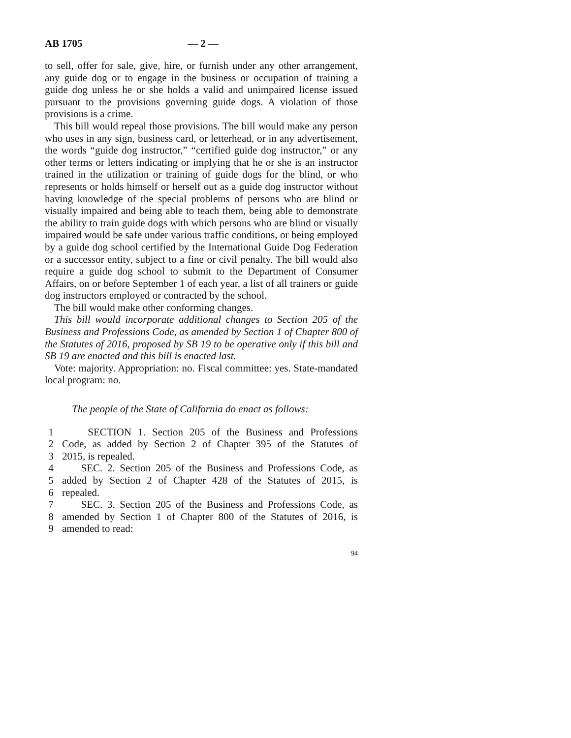AB 1705 — 2 —
to sell, offer for sale, give, hire, or furnish under any other arrangement, any guide dog or to engage in the business or occupation of training a guide dog unless he or she holds a valid and unimpaired license issued pursuant to the provisions governing guide dogs. A violation of those provisions is a crime.
This bill would repeal those provisions. The bill would make any person who uses in any sign, business card, or letterhead, or in any advertisement, the words “guide dog instructor,” “certified guide dog instructor,” or any other terms or letters indicating or implying that he or she is an instructor trained in the utilization or training of guide dogs for the blind, or who represents or holds himself or herself out as a guide dog instructor without having knowledge of the special problems of persons who are blind or visually impaired and being able to teach them, being able to demonstrate the ability to train guide dogs with which persons who are blind or visually impaired would be safe under various traffic conditions, or being employed by a guide dog school certified by the International Guide Dog Federation or a successor entity, subject to a fine or civil penalty. The bill would also require a guide dog school to submit to the Department of Consumer Affairs, on or before September 1 of each year, a list of all trainers or guide dog instructors employed or contracted by the school.
The bill would make other conforming changes.
This bill would incorporate additional changes to Section 205 of the Business and Professions Code, as amended by Section 1 of Chapter 800 of the Statutes of 2016, proposed by SB 19 to be operative only if this bill and SB 19 are enacted and this bill is enacted last.
Vote: majority. Appropriation: no. Fiscal committee: yes. State-mandated local program: no.
The people of the State of California do enact as follows:
1 SECTION 1. Section 205 of the Business and Professions
2 Code, as added by Section 2 of Chapter 395 of the Statutes of
3 2015, is repealed.
4 SEC. 2. Section 205 of the Business and Professions Code, as
5 added by Section 2 of Chapter 428 of the Statutes of 2015, is
6 repealed.
7 SEC. 3. Section 205 of the Business and Professions Code, as
8 amended by Section 1 of Chapter 800 of the Statutes of 2016, is
9 amended to read:
94